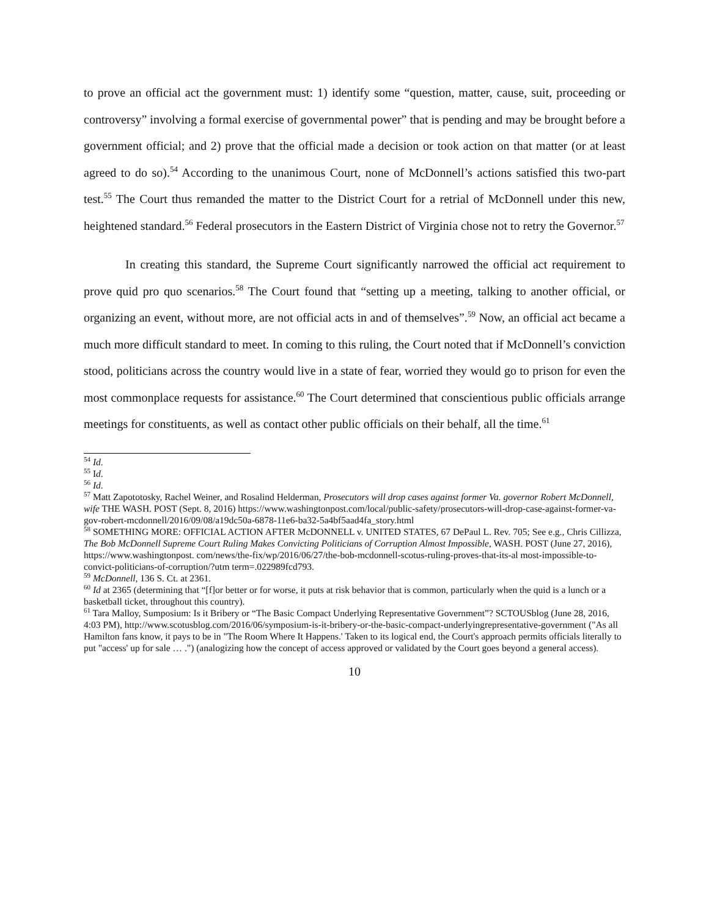to prove an official act the government must: 1) identify some “question, matter, cause, suit, proceeding or controversy” involving a formal exercise of governmental power” that is pending and may be brought before a government official; and 2) prove that the official made a decision or took action on that matter (or at least agreed to do so).<sup>54</sup> According to the unanimous Court, none of McDonnell’s actions satisfied this two-part test.<sup>55</sup> The Court thus remanded the matter to the District Court for a retrial of McDonnell under this new, heightened standard.<sup>56</sup> Federal prosecutors in the Eastern District of Virginia chose not to retry the Governor.<sup>57</sup>
In creating this standard, the Supreme Court significantly narrowed the official act requirement to prove quid pro quo scenarios.<sup>58</sup> The Court found that “setting up a meeting, talking to another official, or organizing an event, without more, are not official acts in and of themselves”.<sup>59</sup> Now, an official act became a much more difficult standard to meet. In coming to this ruling, the Court noted that if McDonnell’s conviction stood, politicians across the country would live in a state of fear, worried they would go to prison for even the most commonplace requests for assistance.<sup>60</sup> The Court determined that conscientious public officials arrange meetings for constituents, as well as contact other public officials on their behalf, all the time.<sup>61</sup>
<sup>54</sup> Id.
<sup>55</sup> Id.
<sup>56</sup> Id.
<sup>57</sup> Matt Zapototosky, Rachel Weiner, and Rosalind Helderman, Prosecutors will drop cases against former Va. governor Robert McDonnell, wife THE WASH. POST (Sept. 8, 2016) https://www.washingtonpost.com/local/public-safety/prosecutors-will-drop-case-against-former-va-gov-robert-mcdonnell/2016/09/08/a19dc50a-6878-11e6-ba32-5a4bf5aad4fa_story.html
<sup>58</sup> SOMETHING MORE: OFFICIAL ACTION AFTER McDONNELL v. UNITED STATES, 67 DePaul L. Rev. 705; See e.g., Chris Cillizza, The Bob McDonnell Supreme Court Ruling Makes Convicting Politicians of Corruption Almost Impossible, WASH. POST (June 27, 2016), https://www.washingtonpost. com/news/the-fix/wp/2016/06/27/the-bob-mcdonnell-scotus-ruling-proves-that-its-al most-impossible-to-convict-politicians-of-corruption/?utm term=.022989fcd793.
<sup>59</sup> McDonnell, 136 S. Ct. at 2361.
<sup>60</sup> Id at 2365 (determining that “[f]or better or for worse, it puts at risk behavior that is common, particularly when the quid is a lunch or a basketball ticket, throughout this country).
<sup>61</sup> Tara Malloy, Sumposium: Is it Bribery or “The Basic Compact Underlying Representative Government”? SCTOUSblog (June 28, 2016, 4:03 PM), http://www.scotusblog.com/2016/06/symposium-is-it-bribery-or-the-basic-compact-underlyingrepresentative-government ("As all Hamilton fans know, it pays to be in "The Room Where It Happens.' Taken to its logical end, the Court's approach permits officials literally to put "access' up for sale … .") (analogizing how the concept of access approved or validated by the Court goes beyond a general access).
10